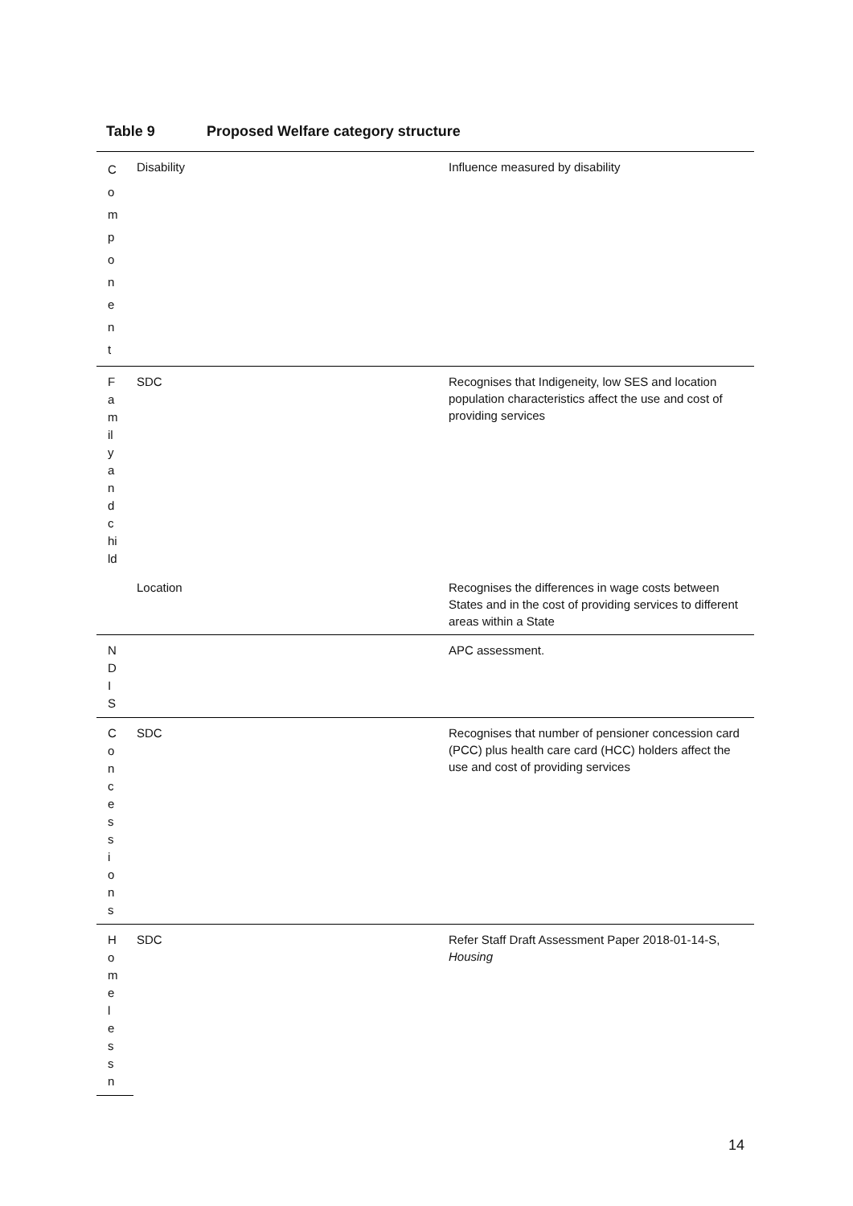Table 9 Proposed Welfare category structure
| C o m p o n e n t | Disability | Influence measured by disability |
| F a m il y a n d c hi ld | SDC | Recognises that Indigeneity, low SES and location population characteristics affect the use and cost of providing services |
| | Location | Recognises the differences in wage costs between States and in the cost of providing services to different areas within a State |
| N D I S | | APC assessment. |
| C o n c e s s i o n s | SDC | Recognises that number of pensioner concession card (PCC) plus health care card (HCC) holders affect the use and cost of providing services |
| H o m e l e s s n | SDC | Refer Staff Draft Assessment Paper 2018-01-14-S, Housing |
14